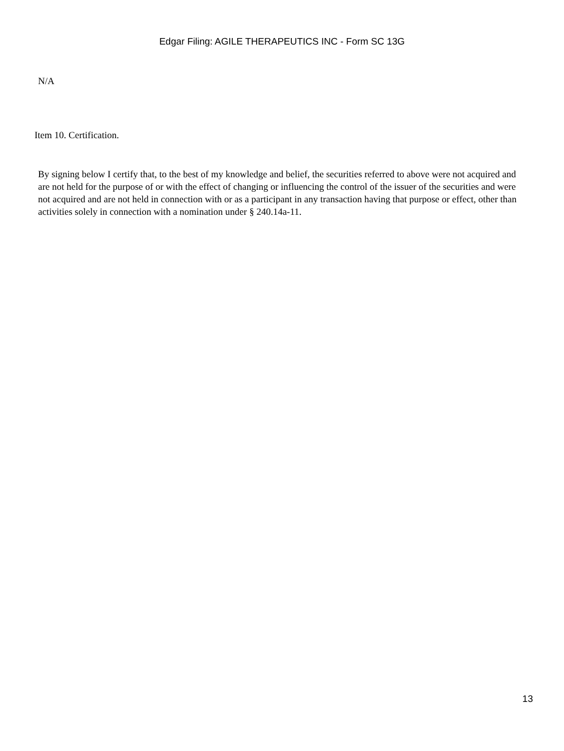Edgar Filing: AGILE THERAPEUTICS INC - Form SC 13G
N/A
Item 10. Certification.
By signing below I certify that, to the best of my knowledge and belief, the securities referred to above were not acquired and are not held for the purpose of or with the effect of changing or influencing the control of the issuer of the securities and were not acquired and are not held in connection with or as a participant in any transaction having that purpose or effect, other than activities solely in connection with a nomination under § 240.14a-11.
13